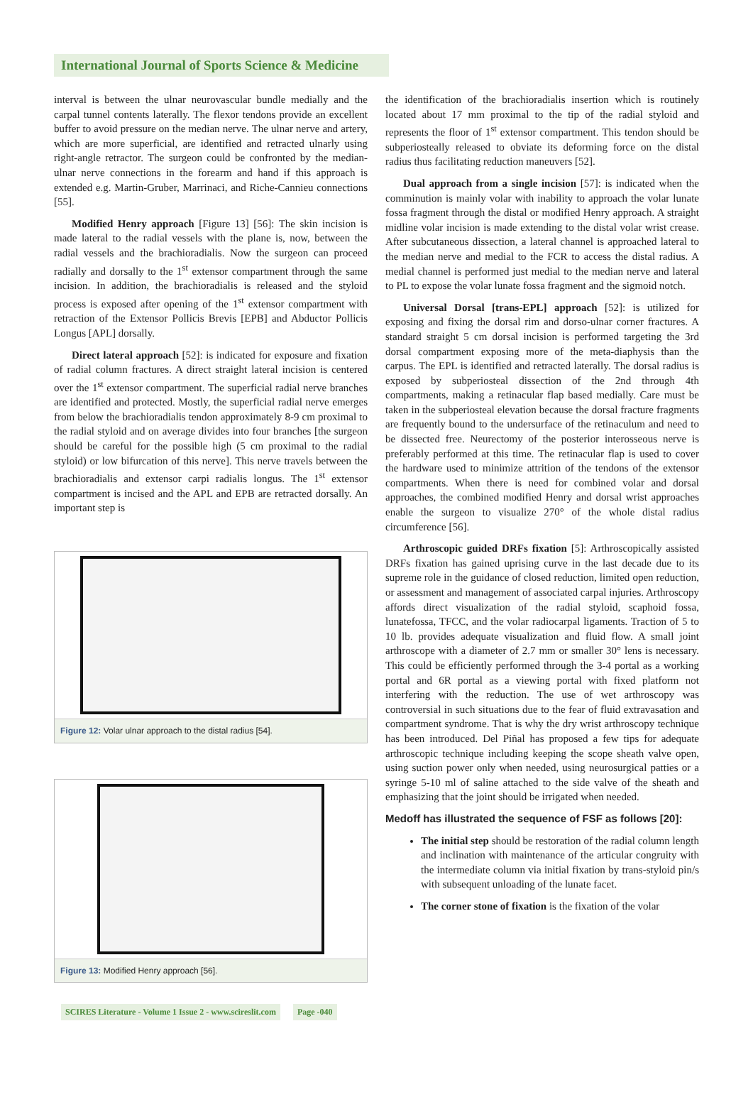International Journal of Sports Science & Medicine
interval is between the ulnar neurovascular bundle medially and the carpal tunnel contents laterally. The flexor tendons provide an excellent buffer to avoid pressure on the median nerve. The ulnar nerve and artery, which are more superficial, are identified and retracted ulnarly using right-angle retractor. The surgeon could be confronted by the median-ulnar nerve connections in the forearm and hand if this approach is extended e.g. Martin-Gruber, Marrinaci, and Riche-Cannieu connections [55].
Modified Henry approach [Figure 13] [56]: The skin incision is made lateral to the radial vessels with the plane is, now, between the radial vessels and the brachioradialis. Now the surgeon can proceed radially and dorsally to the 1<sup>st</sup> extensor compartment through the same incision. In addition, the brachioradialis is released and the styloid process is exposed after opening of the 1<sup>st</sup> extensor compartment with retraction of the Extensor Pollicis Brevis [EPB] and Abductor Pollicis Longus [APL] dorsally.
Direct lateral approach [52]: is indicated for exposure and fixation of radial column fractures. A direct straight lateral incision is centered over the 1<sup>st</sup> extensor compartment. The superficial radial nerve branches are identified and protected. Mostly, the superficial radial nerve emerges from below the brachioradialis tendon approximately 8-9 cm proximal to the radial styloid and on average divides into four branches [the surgeon should be careful for the possible high (5 cm proximal to the radial styloid) or low bifurcation of this nerve]. This nerve travels between the brachioradialis and extensor carpi radialis longus. The 1<sup>st</sup> extensor compartment is incised and the APL and EPB are retracted dorsally. An important step is
Figure 12: Volar ulnar approach to the distal radius [54].
Figure 13: Modified Henry approach [56].
the identification of the brachioradialis insertion which is routinely located about 17 mm proximal to the tip of the radial styloid and represents the floor of 1<sup>st</sup> extensor compartment. This tendon should be subperiosteally released to obviate its deforming force on the distal radius thus facilitating reduction maneuvers [52].
Dual approach from a single incision [57]: is indicated when the comminution is mainly volar with inability to approach the volar lunate fossa fragment through the distal or modified Henry approach. A straight midline volar incision is made extending to the distal volar wrist crease. After subcutaneous dissection, a lateral channel is approached lateral to the median nerve and medial to the FCR to access the distal radius. A medial channel is performed just medial to the median nerve and lateral to PL to expose the volar lunate fossa fragment and the sigmoid notch.
Universal Dorsal [trans-EPL] approach [52]: is utilized for exposing and fixing the dorsal rim and dorso-ulnar corner fractures. A standard straight 5 cm dorsal incision is performed targeting the 3rd dorsal compartment exposing more of the meta-diaphysis than the carpus. The EPL is identified and retracted laterally. The dorsal radius is exposed by subperiosteal dissection of the 2nd through 4th compartments, making a retinacular flap based medially. Care must be taken in the subperiosteal elevation because the dorsal fracture fragments are frequently bound to the undersurface of the retinaculum and need to be dissected free. Neurectomy of the posterior interosseous nerve is preferably performed at this time. The retinacular flap is used to cover the hardware used to minimize attrition of the tendons of the extensor compartments. When there is need for combined volar and dorsal approaches, the combined modified Henry and dorsal wrist approaches enable the surgeon to visualize 270° of the whole distal radius circumference [56].
Arthroscopic guided DRFs fixation [5]: Arthroscopically assisted DRFs fixation has gained uprising curve in the last decade due to its supreme role in the guidance of closed reduction, limited open reduction, or assessment and management of associated carpal injuries. Arthroscopy affords direct visualization of the radial styloid, scaphoid fossa, lunatefossa, TFCC, and the volar radiocarpal ligaments. Traction of 5 to 10 lb. provides adequate visualization and fluid flow. A small joint arthroscope with a diameter of 2.7 mm or smaller 30° lens is necessary. This could be efficiently performed through the 3-4 portal as a working portal and 6R portal as a viewing portal with fixed platform not interfering with the reduction. The use of wet arthroscopy was controversial in such situations due to the fear of fluid extravasation and compartment syndrome. That is why the dry wrist arthroscopy technique has been introduced. Del Piñal has proposed a few tips for adequate arthroscopic technique including keeping the scope sheath valve open, using suction power only when needed, using neurosurgical patties or a syringe 5-10 ml of saline attached to the side valve of the sheath and emphasizing that the joint should be irrigated when needed.
Medoff has illustrated the sequence of FSF as follows [20]:
The initial step should be restoration of the radial column length and inclination with maintenance of the articular congruity with the intermediate column via initial fixation by trans-styloid pin/s with subsequent unloading of the lunate facet.
The corner stone of fixation is the fixation of the volar
SCIRES Literature - Volume 1 Issue 2 - www.scireslit.com Page -040